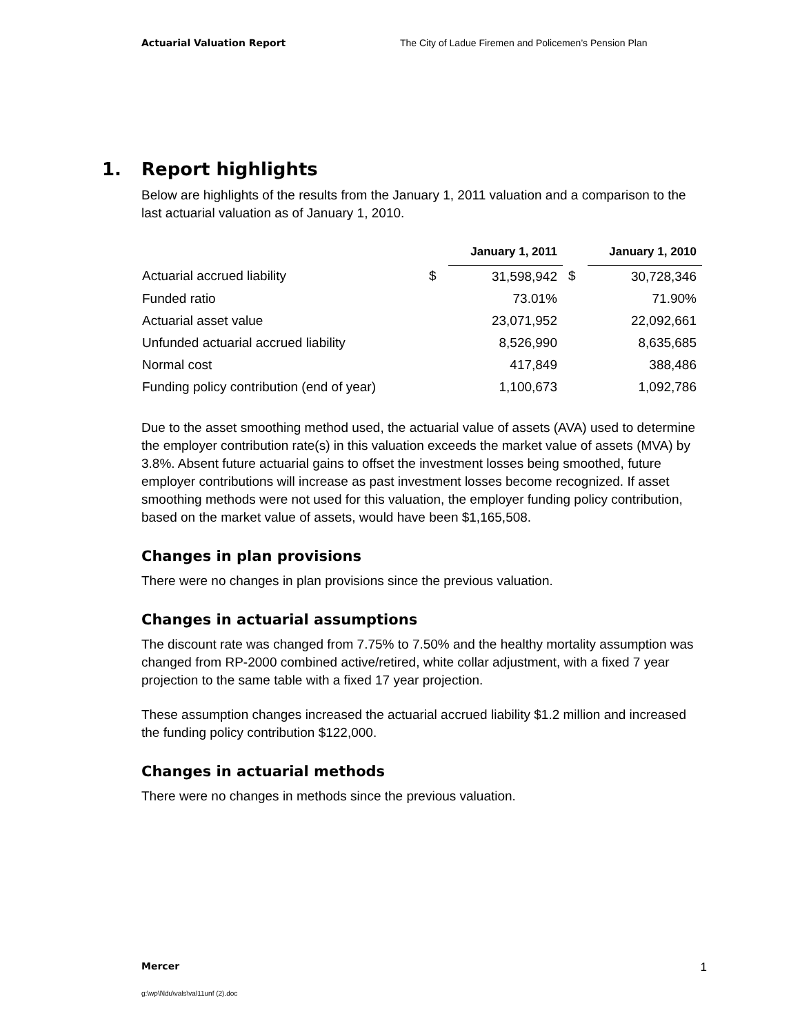Actuarial Valuation Report The City of Ladue Firemen and Policemen’s Pension Plan
1. Report highlights
Below are highlights of the results from the January 1, 2011 valuation and a comparison to the last actuarial valuation as of January 1, 2010.
| | | January 1, 2011 | | January 1, 2010 |
| Actuarial accrued liability | $ | 31,598,942 | $ | 30,728,346 |
| Funded ratio | | 73.01% | | 71.90% |
| Actuarial asset value | | 23,071,952 | | 22,092,661 |
| Unfunded actuarial accrued liability | | 8,526,990 | | 8,635,685 |
| Normal cost | | 417,849 | | 388,486 |
| Funding policy contribution (end of year) | | 1,100,673 | | 1,092,786 |
Due to the asset smoothing method used, the actuarial value of assets (AVA) used to determine the employer contribution rate(s) in this valuation exceeds the market value of assets (MVA) by 3.8%. Absent future actuarial gains to offset the investment losses being smoothed, future employer contributions will increase as past investment losses become recognized. If asset smoothing methods were not used for this valuation, the employer funding policy contribution, based on the market value of assets, would have been $1,165,508.
Changes in plan provisions
There were no changes in plan provisions since the previous valuation.
Changes in actuarial assumptions
The discount rate was changed from 7.75% to 7.50% and the healthy mortality assumption was changed from RP-2000 combined active/retired, white collar adjustment, with a fixed 7 year projection to the same table with a fixed 17 year projection.
These assumption changes increased the actuarial accrued liability $1.2 million and increased the funding policy contribution $122,000.
Changes in actuarial methods
There were no changes in methods since the previous valuation.
Mercer 1
g:\wp\l\ldu\vals\val11unf (2).doc